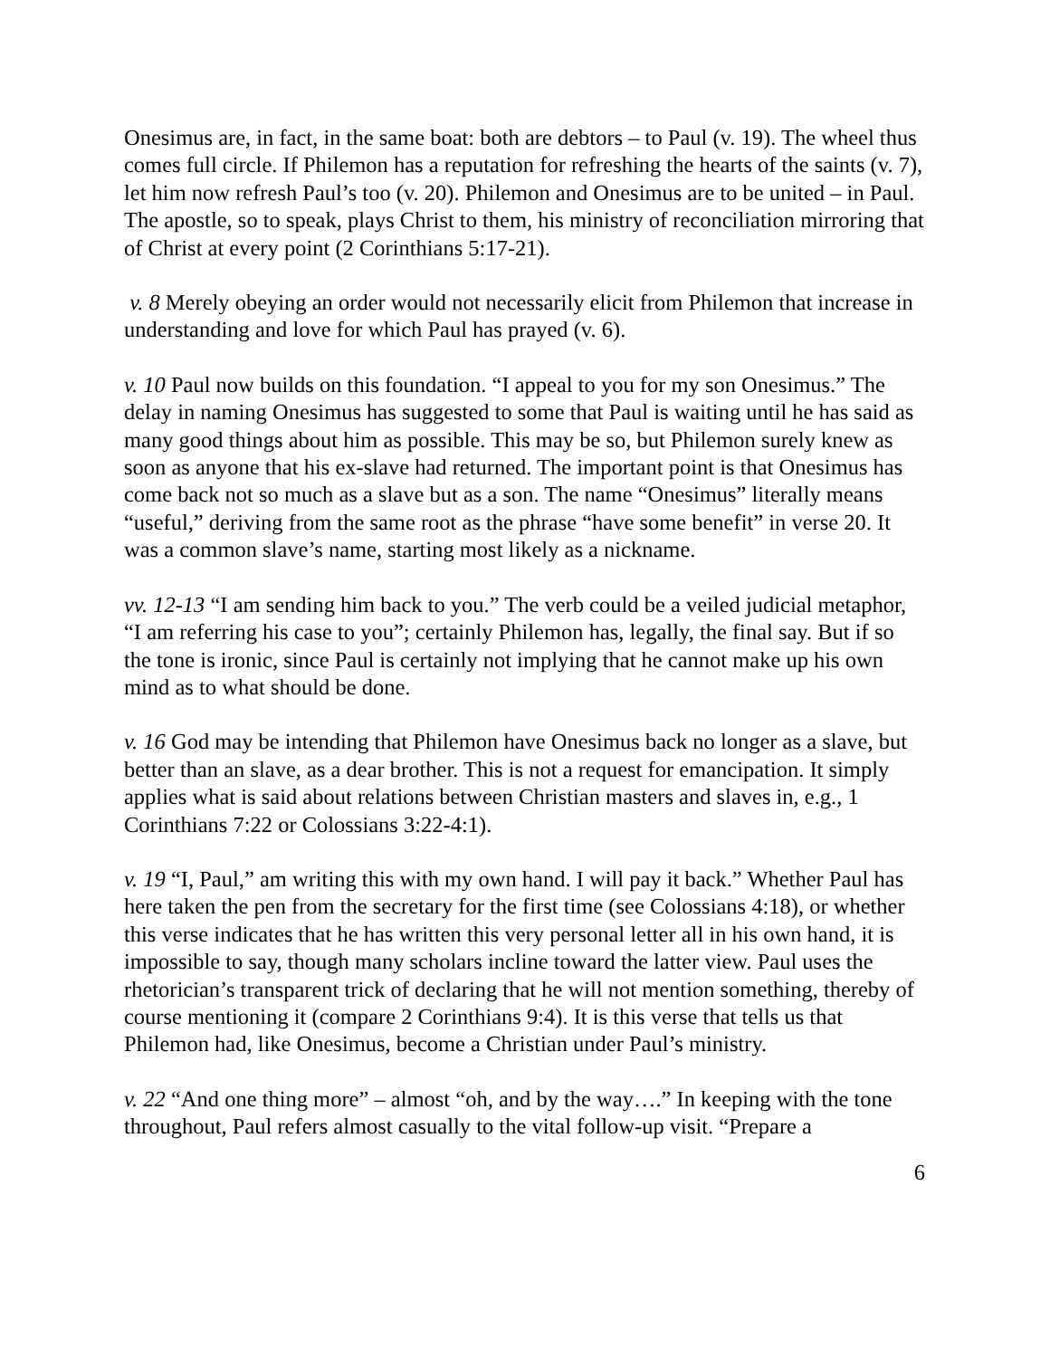Onesimus are, in fact, in the same boat: both are debtors – to Paul (v. 19). The wheel thus comes full circle. If Philemon has a reputation for refreshing the hearts of the saints (v. 7), let him now refresh Paul’s too (v. 20). Philemon and Onesimus are to be united – in Paul. The apostle, so to speak, plays Christ to them, his ministry of reconciliation mirroring that of Christ at every point (2 Corinthians 5:17-21).
v. 8 Merely obeying an order would not necessarily elicit from Philemon that increase in understanding and love for which Paul has prayed (v. 6).
v. 10 Paul now builds on this foundation. “I appeal to you for my son Onesimus.” The delay in naming Onesimus has suggested to some that Paul is waiting until he has said as many good things about him as possible. This may be so, but Philemon surely knew as soon as anyone that his ex-slave had returned. The important point is that Onesimus has come back not so much as a slave but as a son. The name “Onesimus” literally means “useful,” deriving from the same root as the phrase “have some benefit” in verse 20. It was a common slave’s name, starting most likely as a nickname.
vv. 12-13 “I am sending him back to you.” The verb could be a veiled judicial metaphor, “I am referring his case to you”; certainly Philemon has, legally, the final say. But if so the tone is ironic, since Paul is certainly not implying that he cannot make up his own mind as to what should be done.
v. 16 God may be intending that Philemon have Onesimus back no longer as a slave, but better than an slave, as a dear brother. This is not a request for emancipation. It simply applies what is said about relations between Christian masters and slaves in, e.g., 1 Corinthians 7:22 or Colossians 3:22-4:1).
v. 19 “I, Paul,” am writing this with my own hand. I will pay it back.” Whether Paul has here taken the pen from the secretary for the first time (see Colossians 4:18), or whether this verse indicates that he has written this very personal letter all in his own hand, it is impossible to say, though many scholars incline toward the latter view. Paul uses the rhetorician’s transparent trick of declaring that he will not mention something, thereby of course mentioning it (compare 2 Corinthians 9:4). It is this verse that tells us that Philemon had, like Onesimus, become a Christian under Paul’s ministry.
v. 22 “And one thing more” – almost “oh, and by the way….” In keeping with the tone throughout, Paul refers almost casually to the vital follow-up visit. “Prepare a
6